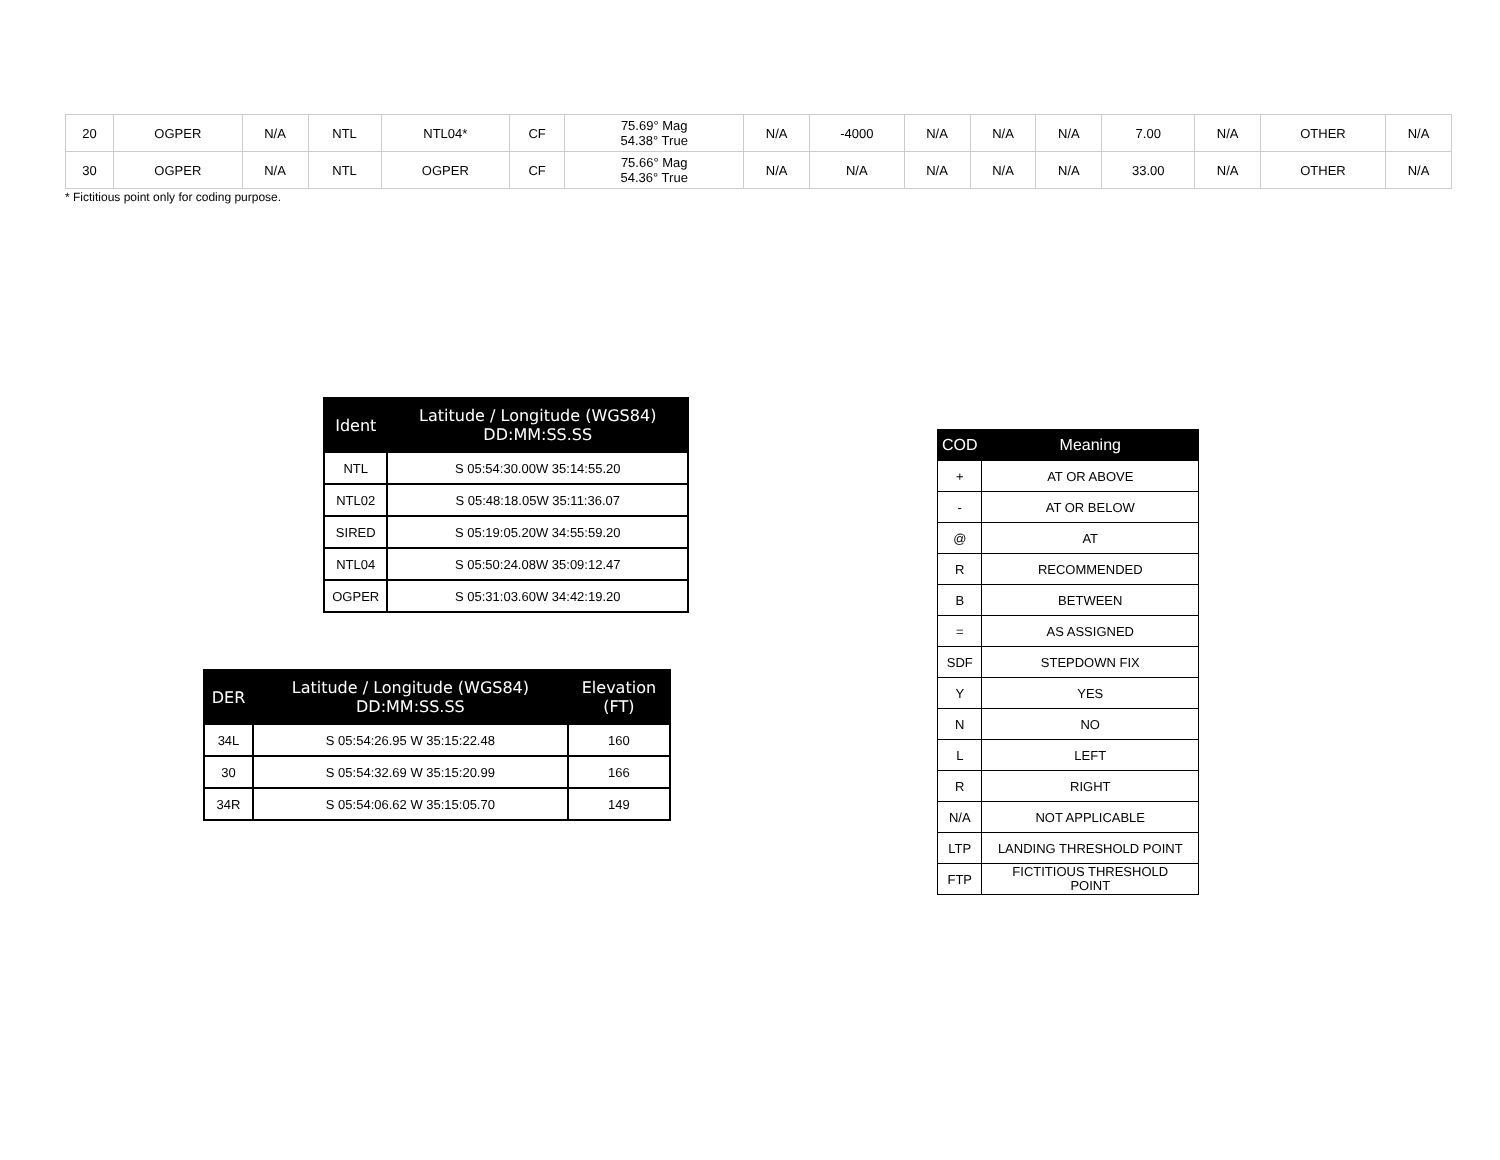| 20 | OGPER | N/A | NTL | NTL04* | CF | 75.69° Mag 54.38° True | N/A | -4000 | N/A | N/A | N/A | 7.00 | N/A | OTHER | N/A |
| 30 | OGPER | N/A | NTL | OGPER | CF | 75.66° Mag 54.36° True | N/A | N/A | N/A | N/A | N/A | 33.00 | N/A | OTHER | N/A |
* Fictitious point only for coding purpose.
| Ident | Latitude / Longitude (WGS84) DD:MM:SS.SS |
| --- | --- |
| NTL | S 05:54:30.00W 35:14:55.20 |
| NTL02 | S 05:48:18.05W 35:11:36.07 |
| SIRED | S 05:19:05.20W 34:55:59.20 |
| NTL04 | S 05:50:24.08W 35:09:12.47 |
| OGPER | S 05:31:03.60W 34:42:19.20 |
| DER | Latitude / Longitude (WGS84) DD:MM:SS.SS | Elevation (FT) |
| --- | --- | --- |
| 34L | S 05:54:26.95 W 35:15:22.48 | 160 |
| 30 | S 05:54:32.69 W 35:15:20.99 | 166 |
| 34R | S 05:54:06.62 W 35:15:05.70 | 149 |
| COD | Meaning |
| --- | --- |
| + | AT OR ABOVE |
| - | AT OR BELOW |
| @ | AT |
| R | RECOMMENDED |
| B | BETWEEN |
| = | AS ASSIGNED |
| SDF | STEPDOWN FIX |
| Y | YES |
| N | NO |
| L | LEFT |
| R | RIGHT |
| N/A | NOT APPLICABLE |
| LTP | LANDING THRESHOLD POINT |
| FTP | FICTITIOUS THRESHOLD POINT |